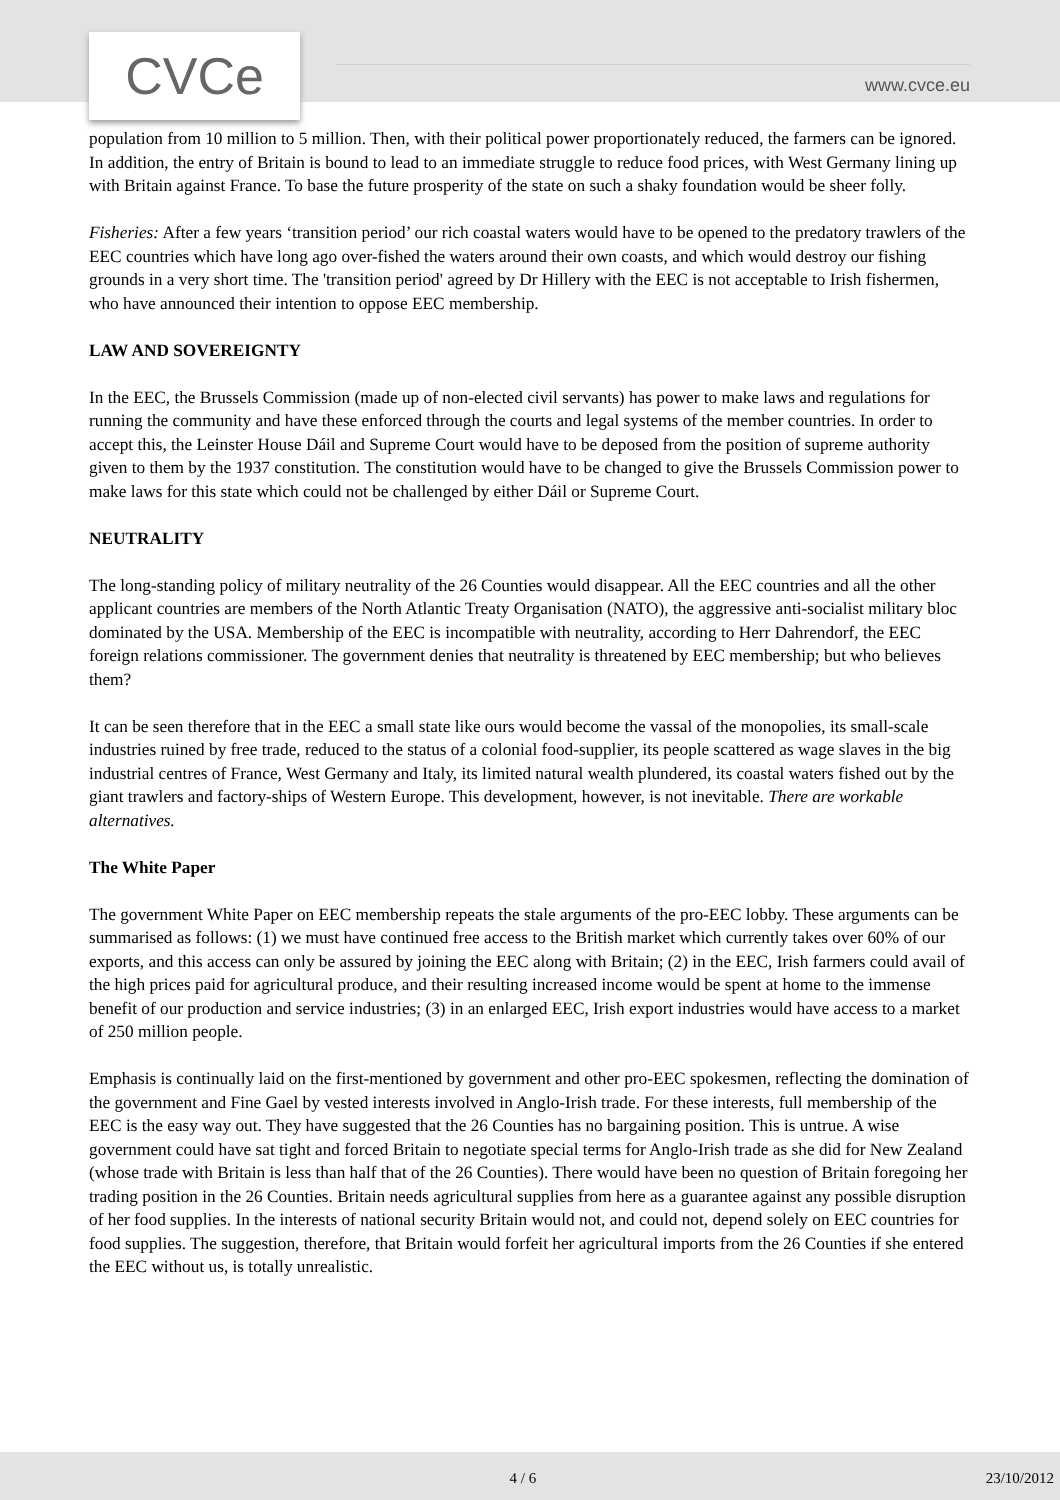CVCe www.cvce.eu
population from 10 million to 5 million. Then, with their political power proportionately reduced, the farmers can be ignored. In addition, the entry of Britain is bound to lead to an immediate struggle to reduce food prices, with West Germany lining up with Britain against France. To base the future prosperity of the state on such a shaky foundation would be sheer folly.
Fisheries: After a few years ‘transition period’ our rich coastal waters would have to be opened to the predatory trawlers of the EEC countries which have long ago over-fished the waters around their own coasts, and which would destroy our fishing grounds in a very short time. The 'transition period' agreed by Dr Hillery with the EEC is not acceptable to Irish fishermen, who have announced their intention to oppose EEC membership.
LAW AND SOVEREIGNTY
In the EEC, the Brussels Commission (made up of non-elected civil servants) has power to make laws and regulations for running the community and have these enforced through the courts and legal systems of the member countries. In order to accept this, the Leinster House Dáil and Supreme Court would have to be deposed from the position of supreme authority given to them by the 1937 constitution. The constitution would have to be changed to give the Brussels Commission power to make laws for this state which could not be challenged by either Dáil or Supreme Court.
NEUTRALITY
The long-standing policy of military neutrality of the 26 Counties would disappear. All the EEC countries and all the other applicant countries are members of the North Atlantic Treaty Organisation (NATO), the aggressive anti-socialist military bloc dominated by the USA. Membership of the EEC is incompatible with neutrality, according to Herr Dahrendorf, the EEC foreign relations commissioner. The government denies that neutrality is threatened by EEC membership; but who believes them?
It can be seen therefore that in the EEC a small state like ours would become the vassal of the monopolies, its small-scale industries ruined by free trade, reduced to the status of a colonial food-supplier, its people scattered as wage slaves in the big industrial centres of France, West Germany and Italy, its limited natural wealth plundered, its coastal waters fished out by the giant trawlers and factory-ships of Western Europe. This development, however, is not inevitable. There are workable alternatives.
The White Paper
The government White Paper on EEC membership repeats the stale arguments of the pro-EEC lobby. These arguments can be summarised as follows: (1) we must have continued free access to the British market which currently takes over 60% of our exports, and this access can only be assured by joining the EEC along with Britain; (2) in the EEC, Irish farmers could avail of the high prices paid for agricultural produce, and their resulting increased income would be spent at home to the immense benefit of our production and service industries; (3) in an enlarged EEC, Irish export industries would have access to a market of 250 million people.
Emphasis is continually laid on the first-mentioned by government and other pro-EEC spokesmen, reflecting the domination of the government and Fine Gael by vested interests involved in Anglo-Irish trade. For these interests, full membership of the EEC is the easy way out. They have suggested that the 26 Counties has no bargaining position. This is untrue. A wise government could have sat tight and forced Britain to negotiate special terms for Anglo-Irish trade as she did for New Zealand (whose trade with Britain is less than half that of the 26 Counties). There would have been no question of Britain foregoing her trading position in the 26 Counties. Britain needs agricultural supplies from here as a guarantee against any possible disruption of her food supplies. In the interests of national security Britain would not, and could not, depend solely on EEC countries for food supplies. The suggestion, therefore, that Britain would forfeit her agricultural imports from the 26 Counties if she entered the EEC without us, is totally unrealistic.
4 / 6 23/10/2012